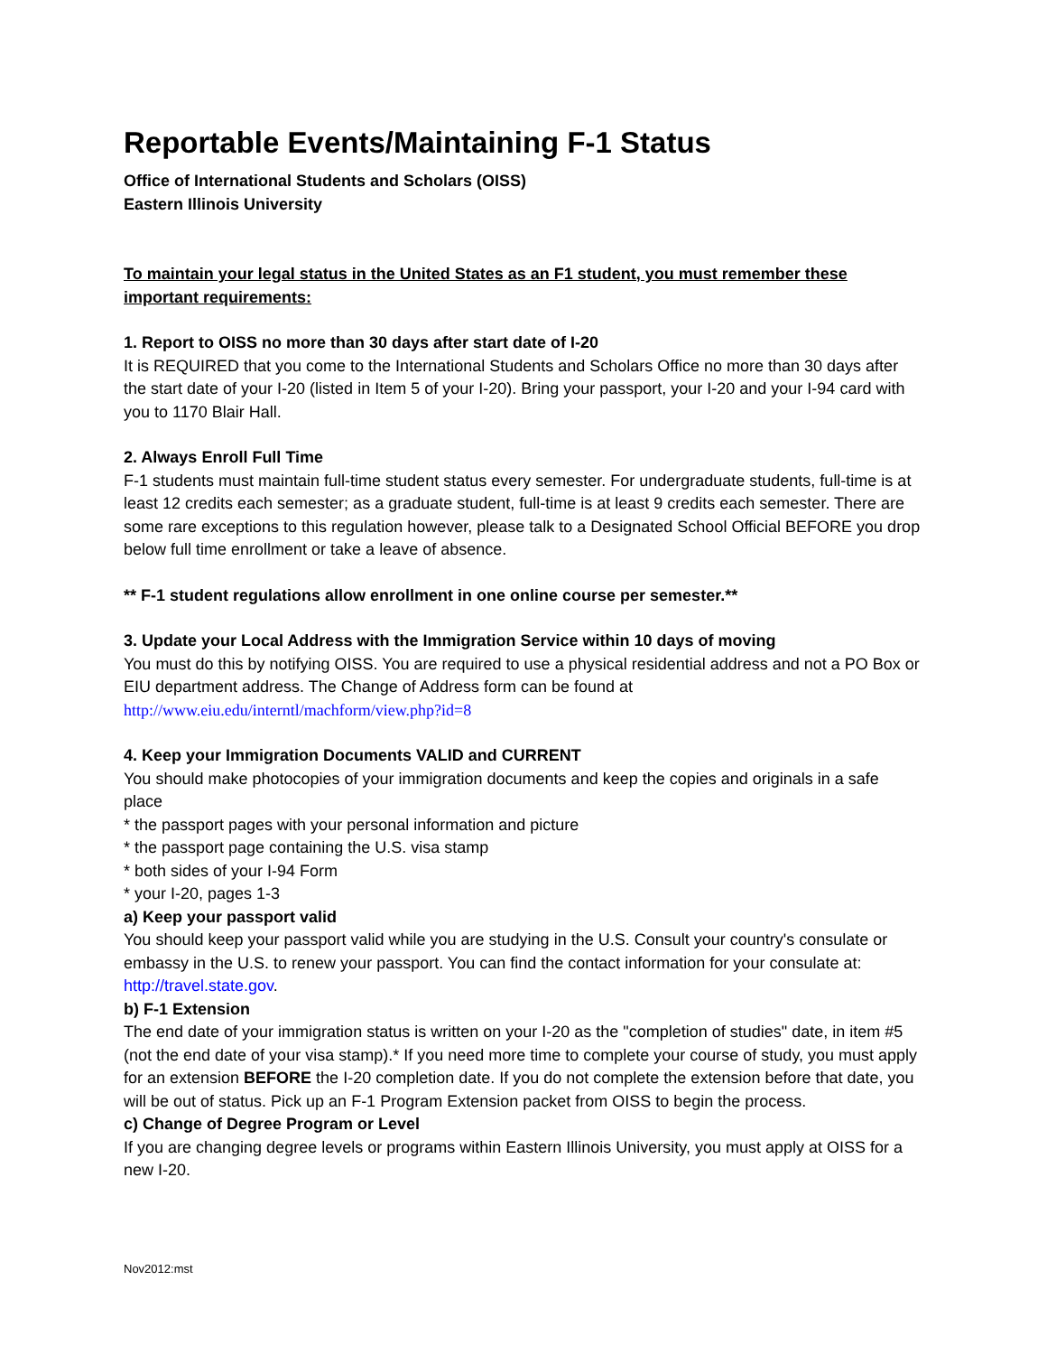Reportable Events/Maintaining F-1 Status
Office of International Students and Scholars (OISS)
Eastern Illinois University
To maintain your legal status in the United States as an F1 student, you must remember these important requirements:
1. Report to OISS no more than 30 days after start date of I-20
It is REQUIRED that you come to the International Students and Scholars Office no more than 30 days after the start date of your I-20 (listed in Item 5 of your I-20). Bring your passport, your I-20 and your I-94 card with you to 1170 Blair Hall.
2. Always Enroll Full Time
F-1 students must maintain full-time student status every semester. For undergraduate students, full-time is at least 12 credits each semester; as a graduate student, full-time is at least 9 credits each semester. There are some rare exceptions to this regulation however, please talk to a Designated School Official BEFORE you drop below full time enrollment or take a leave of absence.
** F-1 student regulations allow enrollment in one online course per semester.**
3. Update your Local Address with the Immigration Service within 10 days of moving
You must do this by notifying OISS. You are required to use a physical residential address and not a PO Box or EIU department address. The Change of Address form can be found at
http://www.eiu.edu/interntl/machform/view.php?id=8
4. Keep your Immigration Documents VALID and CURRENT
You should make photocopies of your immigration documents and keep the copies and originals in a safe place
* the passport pages with your personal information and picture
* the passport page containing the U.S. visa stamp
* both sides of your I-94 Form
* your I-20, pages 1-3
a) Keep your passport valid
You should keep your passport valid while you are studying in the U.S. Consult your country's consulate or embassy in the U.S. to renew your passport. You can find the contact information for your consulate at: http://travel.state.gov.
b) F-1 Extension
The end date of your immigration status is written on your I-20 as the "completion of studies" date, in item #5 (not the end date of your visa stamp).* If you need more time to complete your course of study, you must apply for an extension BEFORE the I-20 completion date. If you do not complete the extension before that date, you will be out of status. Pick up an F-1 Program Extension packet from OISS to begin the process.
c) Change of Degree Program or Level
If you are changing degree levels or programs within Eastern Illinois University, you must apply at OISS for a new I-20.
Nov2012:mst